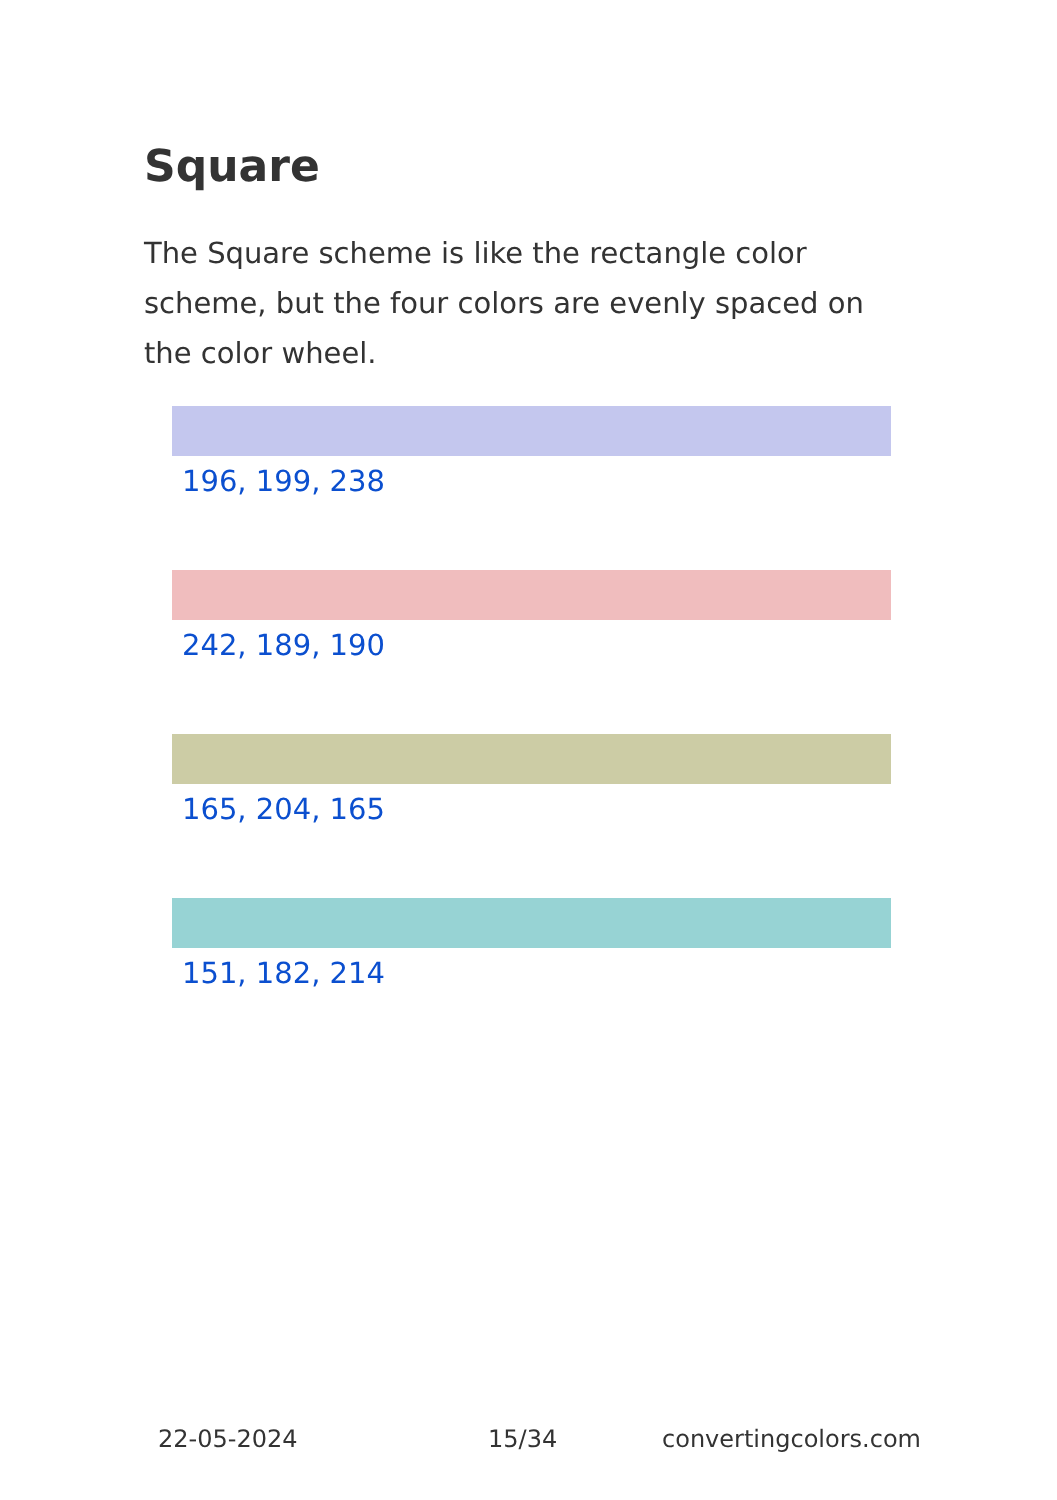Square
The Square scheme is like the rectangle color scheme, but the four colors are evenly spaced on the color wheel.
196, 199, 238
242, 189, 190
165, 204, 165
151, 182, 214
22-05-2024 15/34 convertingcolors.com